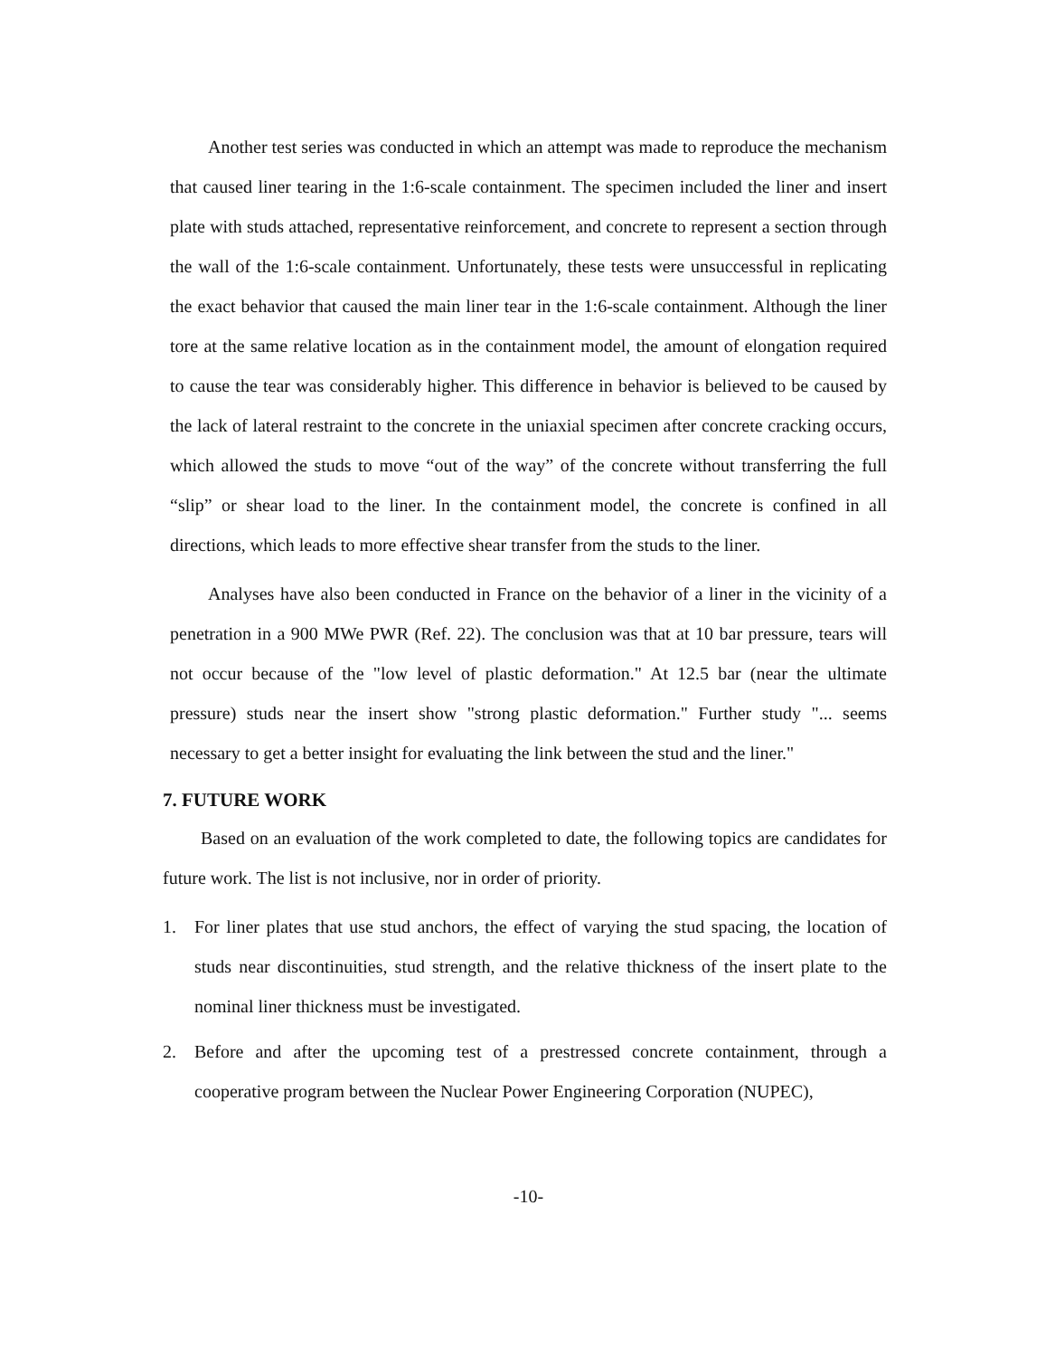Another test series was conducted in which an attempt was made to reproduce the mechanism that caused liner tearing in the 1:6-scale containment. The specimen included the liner and insert plate with studs attached, representative reinforcement, and concrete to represent a section through the wall of the 1:6-scale containment. Unfortunately, these tests were unsuccessful in replicating the exact behavior that caused the main liner tear in the 1:6-scale containment. Although the liner tore at the same relative location as in the containment model, the amount of elongation required to cause the tear was considerably higher. This difference in behavior is believed to be caused by the lack of lateral restraint to the concrete in the uniaxial specimen after concrete cracking occurs, which allowed the studs to move “out of the way” of the concrete without transferring the full “slip” or shear load to the liner. In the containment model, the concrete is confined in all directions, which leads to more effective shear transfer from the studs to the liner.
Analyses have also been conducted in France on the behavior of a liner in the vicinity of a penetration in a 900 MWe PWR (Ref. 22). The conclusion was that at 10 bar pressure, tears will not occur because of the "low level of plastic deformation." At 12.5 bar (near the ultimate pressure) studs near the insert show "strong plastic deformation." Further study "... seems necessary to get a better insight for evaluating the link between the stud and the liner."
7. FUTURE WORK
Based on an evaluation of the work completed to date, the following topics are candidates for future work. The list is not inclusive, nor in order of priority.
1. For liner plates that use stud anchors, the effect of varying the stud spacing, the location of studs near discontinuities, stud strength, and the relative thickness of the insert plate to the nominal liner thickness must be investigated.
2. Before and after the upcoming test of a prestressed concrete containment, through a cooperative program between the Nuclear Power Engineering Corporation (NUPEC),
-10-